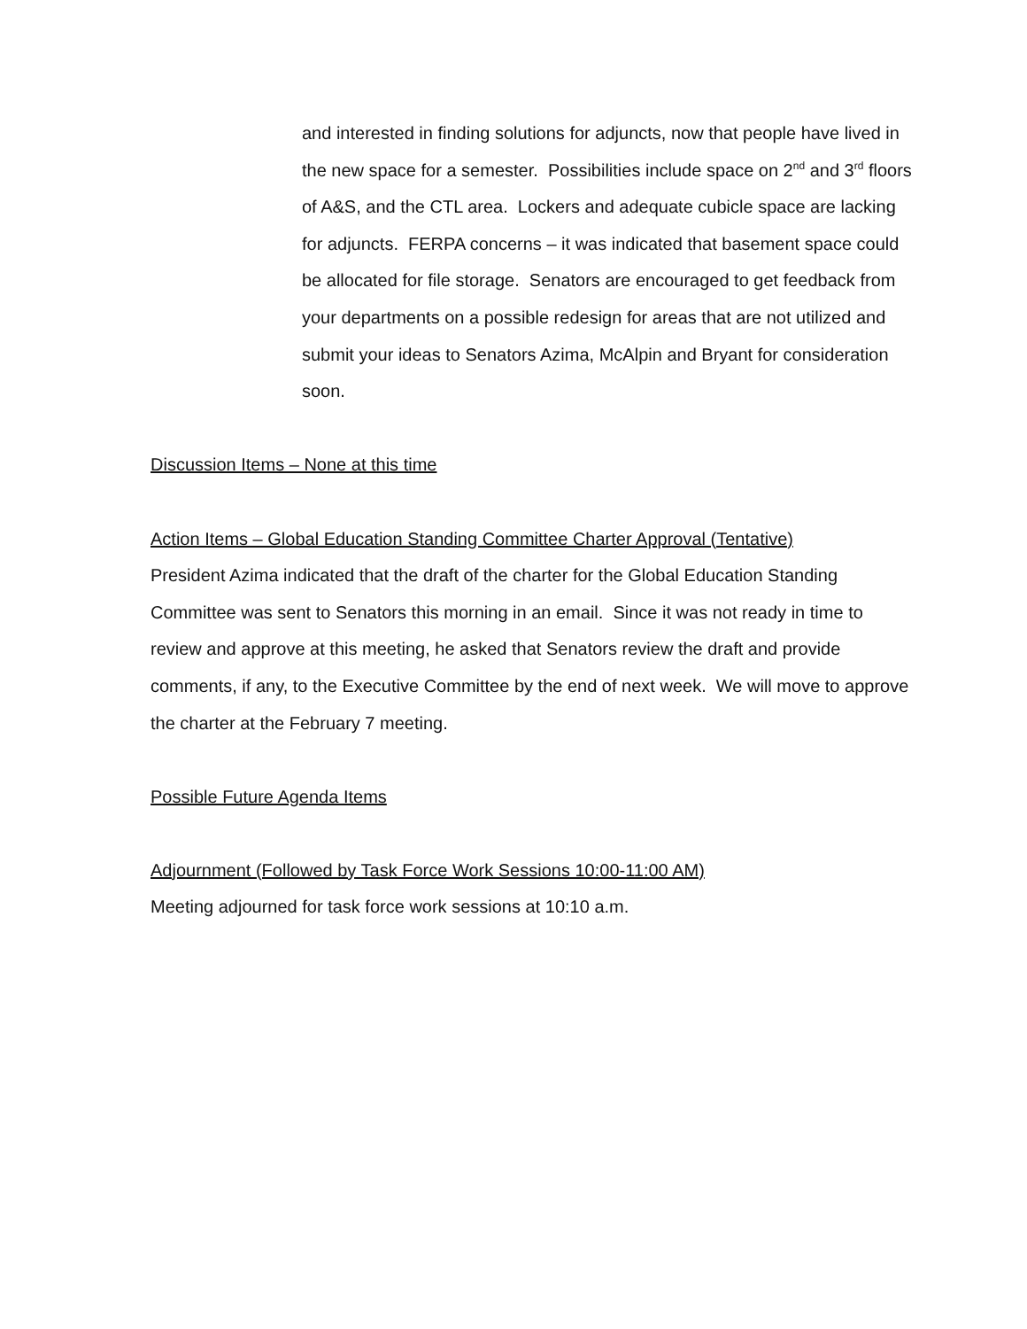and interested in finding solutions for adjuncts, now that people have lived in the new space for a semester. Possibilities include space on 2<sup>nd</sup> and 3<sup>rd</sup> floors of A&S, and the CTL area. Lockers and adequate cubicle space are lacking for adjuncts. FERPA concerns – it was indicated that basement space could be allocated for file storage. Senators are encouraged to get feedback from your departments on a possible redesign for areas that are not utilized and submit your ideas to Senators Azima, McAlpin and Bryant for consideration soon.
Discussion Items – None at this time
Action Items – Global Education Standing Committee Charter Approval (Tentative)
President Azima indicated that the draft of the charter for the Global Education Standing Committee was sent to Senators this morning in an email. Since it was not ready in time to review and approve at this meeting, he asked that Senators review the draft and provide comments, if any, to the Executive Committee by the end of next week. We will move to approve the charter at the February 7 meeting.
Possible Future Agenda Items
Adjournment (Followed by Task Force Work Sessions 10:00-11:00 AM)
Meeting adjourned for task force work sessions at 10:10 a.m.